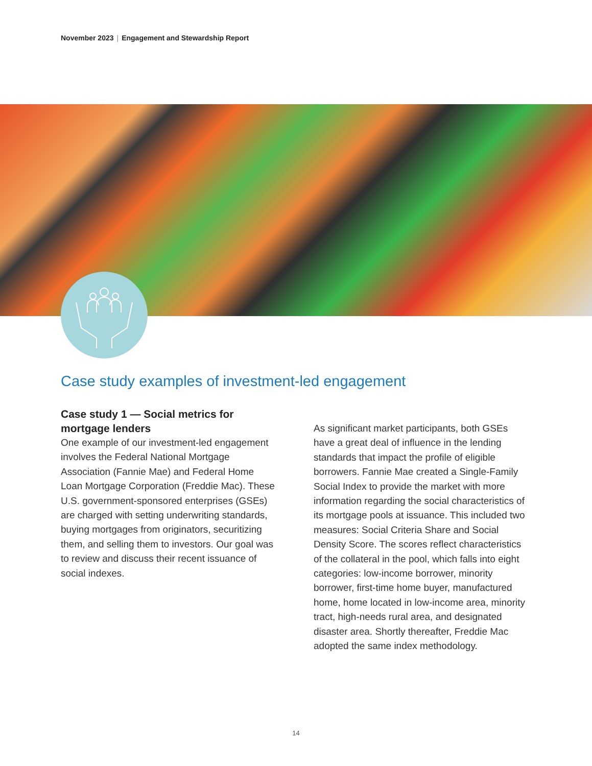November 2023 | Engagement and Stewardship Report
Case study examples of investment-led engagement
Case study 1 — Social metrics for mortgage lenders
One example of our investment-led engagement involves the Federal National Mortgage Association (Fannie Mae) and Federal Home Loan Mortgage Corporation (Freddie Mac). These U.S. government-sponsored enterprises (GSEs) are charged with setting underwriting standards, buying mortgages from originators, securitizing them, and selling them to investors. Our goal was to review and discuss their recent issuance of social indexes.
As significant market participants, both GSEs have a great deal of influence in the lending standards that impact the profile of eligible borrowers. Fannie Mae created a Single-Family Social Index to provide the market with more information regarding the social characteristics of its mortgage pools at issuance. This included two measures: Social Criteria Share and Social Density Score. The scores reflect characteristics of the collateral in the pool, which falls into eight categories: low-income borrower, minority borrower, first-time home buyer, manufactured home, home located in low-income area, minority tract, high-needs rural area, and designated disaster area. Shortly thereafter, Freddie Mac adopted the same index methodology.
14